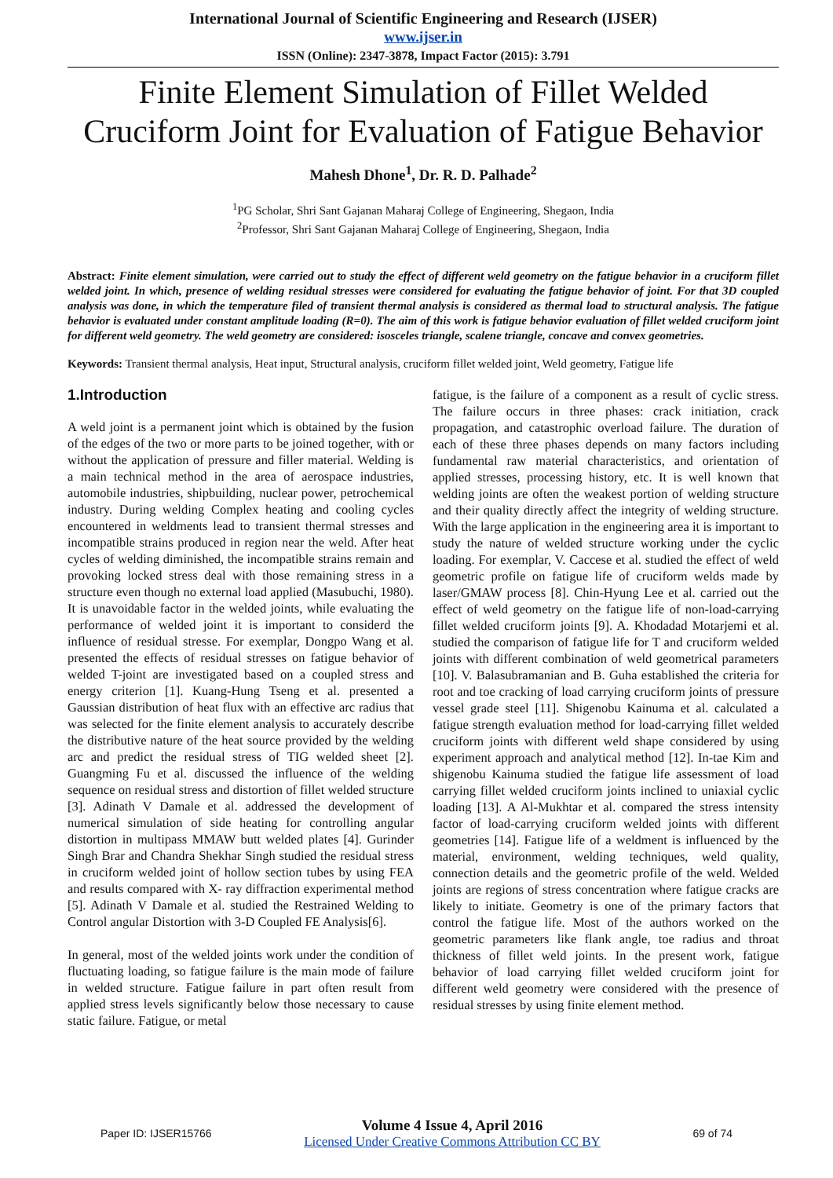International Journal of Scientific Engineering and Research (IJSER)
www.ijser.in
ISSN (Online): 2347-3878, Impact Factor (2015): 3.791
Finite Element Simulation of Fillet Welded Cruciform Joint for Evaluation of Fatigue Behavior
Mahesh Dhone<sup>1</sup>, Dr. R. D. Palhade<sup>2</sup>
<sup>1</sup> PG Scholar, Shri Sant Gajanan Maharaj College of Engineering, Shegaon, India
<sup>2</sup> Professor, Shri Sant Gajanan Maharaj College of Engineering, Shegaon, India
Abstract: Finite element simulation, were carried out to study the effect of different weld geometry on the fatigue behavior in a cruciform fillet welded joint. In which, presence of welding residual stresses were considered for evaluating the fatigue behavior of joint. For that 3D coupled analysis was done, in which the temperature filed of transient thermal analysis is considered as thermal load to structural analysis. The fatigue behavior is evaluated under constant amplitude loading (R=0). The aim of this work is fatigue behavior evaluation of fillet welded cruciform joint for different weld geometry. The weld geometry are considered: isosceles triangle, scalene triangle, concave and convex geometries.
Keywords: Transient thermal analysis, Heat input, Structural analysis, cruciform fillet welded joint, Weld geometry, Fatigue life
1.Introduction
A weld joint is a permanent joint which is obtained by the fusion of the edges of the two or more parts to be joined together, with or without the application of pressure and filler material. Welding is a main technical method in the area of aerospace industries, automobile industries, shipbuilding, nuclear power, petrochemical industry. During welding Complex heating and cooling cycles encountered in weldments lead to transient thermal stresses and incompatible strains produced in region near the weld. After heat cycles of welding diminished, the incompatible strains remain and provoking locked stress deal with those remaining stress in a structure even though no external load applied (Masubuchi, 1980). It is unavoidable factor in the welded joints, while evaluating the performance of welded joint it is important to considerd the influence of residual stresse. For exemplar, Dongpo Wang et al. presented the effects of residual stresses on fatigue behavior of welded T-joint are investigated based on a coupled stress and energy criterion [1]. Kuang-Hung Tseng et al. presented a Gaussian distribution of heat flux with an effective arc radius that was selected for the finite element analysis to accurately describe the distributive nature of the heat source provided by the welding arc and predict the residual stress of TIG welded sheet [2]. Guangming Fu et al. discussed the influence of the welding sequence on residual stress and distortion of fillet welded structure [3]. Adinath V Damale et al. addressed the development of numerical simulation of side heating for controlling angular distortion in multipass MMAW butt welded plates [4]. Gurinder Singh Brar and Chandra Shekhar Singh studied the residual stress in cruciform welded joint of hollow section tubes by using FEA and results compared with X- ray diffraction experimental method [5]. Adinath V Damale et al. studied the Restrained Welding to Control angular Distortion with 3-D Coupled FE Analysis[6].
In general, most of the welded joints work under the condition of fluctuating loading, so fatigue failure is the main mode of failure in welded structure. Fatigue failure in part often result from applied stress levels significantly below those necessary to cause static failure. Fatigue, or metal
fatigue, is the failure of a component as a result of cyclic stress. The failure occurs in three phases: crack initiation, crack propagation, and catastrophic overload failure. The duration of each of these three phases depends on many factors including fundamental raw material characteristics, and orientation of applied stresses, processing history, etc. It is well known that welding joints are often the weakest portion of welding structure and their quality directly affect the integrity of welding structure. With the large application in the engineering area it is important to study the nature of welded structure working under the cyclic loading. For exemplar, V. Caccese et al. studied the effect of weld geometric profile on fatigue life of cruciform welds made by laser/GMAW process [8]. Chin-Hyung Lee et al. carried out the effect of weld geometry on the fatigue life of non-load-carrying fillet welded cruciform joints [9]. A. Khodadad Motarjemi et al. studied the comparison of fatigue life for T and cruciform welded joints with different combination of weld geometrical parameters [10]. V. Balasubramanian and B. Guha established the criteria for root and toe cracking of load carrying cruciform joints of pressure vessel grade steel [11]. Shigenobu Kainuma et al. calculated a fatigue strength evaluation method for load-carrying fillet welded cruciform joints with different weld shape considered by using experiment approach and analytical method [12]. In-tae Kim and shigenobu Kainuma studied the fatigue life assessment of load carrying fillet welded cruciform joints inclined to uniaxial cyclic loading [13]. A Al-Mukhtar et al. compared the stress intensity factor of load-carrying cruciform welded joints with different geometries [14]. Fatigue life of a weldment is influenced by the material, environment, welding techniques, weld quality, connection details and the geometric profile of the weld. Welded joints are regions of stress concentration where fatigue cracks are likely to initiate. Geometry is one of the primary factors that control the fatigue life. Most of the authors worked on the geometric parameters like flank angle, toe radius and throat thickness of fillet weld joints. In the present work, fatigue behavior of load carrying fillet welded cruciform joint for different weld geometry were considered with the presence of residual stresses by using finite element method.
Paper ID: IJSER15766 Volume 4 Issue 4, April 2016
Licensed Under Creative Commons Attribution CC BY 69 of 74